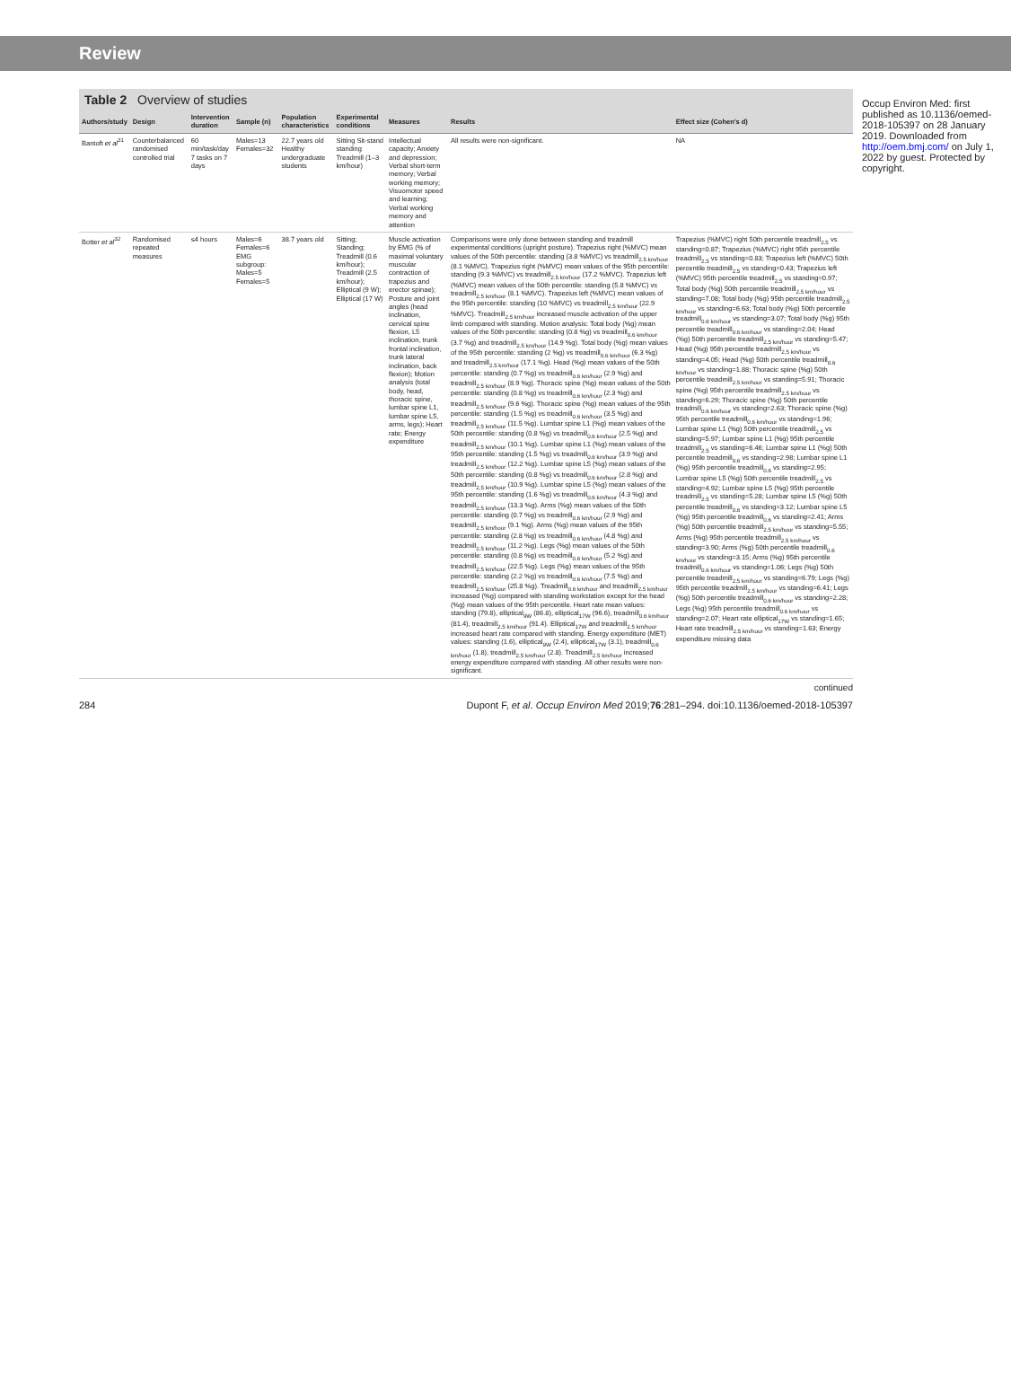Review
Table 2 Overview of studies
| Authors/study | Design | Intervention duration | Sample (n) | Population characteristics | Experimental conditions | Measures | Results | Effect size (Cohen's d) |
| --- | --- | --- | --- | --- | --- | --- | --- | --- |
| Bantoft et al<sup>31</sup> | Counterbalanced randomised controlled trial | 60 min/task/day 7 tasks on 7 days | Males=13 Females=32 | 22.7 years old Healthy undergraduate students | Sitting Sit-stand standing Treadmill (1–3 km/hour) | Intellectual capacity; Anxiety and depression; Verbal short-term memory; Verbal working memory; Visuomotor speed and learning; Verbal working memory and attention | All results were non-significant. | NA |
| Botter et al<sup>32</sup> | Randomised repeated measures | ≤4 hours | Males=6 Females=6 EMG subgroup: Males=5 Females=5 | 38.7 years old | Sitting; Standing; Treadmill (0.6 km/hour); Treadmill (2.5 km/hour); Elliptical (9 W); Elliptical (17 W) | Muscle activation by EMG (% of maximal voluntary muscular contraction of trapezius and erector spinae); Posture and joint angles (head inclination, cervical spine flexion, L5 inclination, trunk frontal inclination, trunk lateral inclination, back flexion); Motion analysis (total body, head, thoracic spine, lumbar spine L1, lumbar spine L5, arms, legs); Heart rate; Energy expenditure | Comparisons were only done between standing and treadmill experimental conditions (upright posture). Trapezius right (%MVC) mean values of the 50th percentile: standing (3.8 %MVC) vs treadmill<sub>2.5 km/hour</sub> (8.1 %MVC). Trapezius right (%MVC) mean values of the 95th percentile: standing (9.3 %MVC) vs treadmill<sub>2.5 km/hour</sub> (17.2 %MVC). Trapezius left (%MVC) mean values of the 50th percentile: standing (5.8 %MVC) vs treadmill<sub>2.5 km/hour</sub> (8.1 %MVC). Trapezius left (%MVC) mean values of the 95th percentile: standing (10 %MVC) vs treadmill<sub>2.5 km/hour</sub> (22.9 %MVC). Treadmill<sub>2.5 km/hour</sub> increased muscle activation of the upper limb compared with standing. Motion analysis: Total body (%g) mean values of the 50th percentile: standing (0.8 %g) vs treadmill<sub>0.6 km/hour</sub> (3.7 %g) and treadmill<sub>2.5 km/hour</sub> (14.9 %g). Total body (%g) mean values of the 95th percentile: standing (2 %g) vs treadmill<sub>0.6 km/hour</sub> (6.3 %g) and treadmill<sub>2.5 km/hour</sub> (17.1 %g). Head (%g) mean values of the 50th percentile: standing (0.7 %g) vs treadmill<sub>0.6 km/hour</sub> (2.9 %g) and treadmill<sub>2.5 km/hour</sub> (8.9 %g). Thoracic spine (%g) mean values of the 50th percentile: standing (0.8 %g) vs treadmill<sub>0.6 km/hour</sub> (2.3 %g) and treadmill<sub>2.5 km/hour</sub> (9.6 %g). Thoracic spine (%g) mean values of the 95th percentile: standing (1.5 %g) vs treadmill<sub>0.6 km/hour</sub> (3.5 %g) and treadmill<sub>2.5 km/hour</sub> (11.5 %g). Lumbar spine L1 (%g) mean values of the 50th percentile: standing (0.8 %g) vs treadmill<sub>0.6 km/hour</sub> (2.5 %g) and treadmill<sub>2.5 km/hour</sub> (10.1 %g). Lumbar spine L1 (%g) mean values of the 95th percentile: standing (1.5 %g) vs treadmill<sub>0.6 km/hour</sub> (3.9 %g) and treadmill<sub>2.5 km/hour</sub> (12.2 %g). Lumbar spine L5 (%g) mean values of the 50th percentile: standing (0.8 %g) vs treadmill<sub>0.6 km/hour</sub> (2.8 %g) and treadmill<sub>2.5 km/hour</sub> (10.9 %g). Lumbar spine L5 (%g) mean values of the 95th percentile: standing (1.6 %g) vs treadmill<sub>0.6 km/hour</sub> (4.3 %g) and treadmill<sub>2.5 km/hour</sub> (13.3 %g). Arms (%g) mean values of the 50th percentile: standing (0.7 %g) vs treadmill<sub>0.6 km/hour</sub> (2.9 %g) and treadmill<sub>2.5 km/hour</sub> (9.1 %g). Arms (%g) mean values of the 95th percentile: standing (2.8 %g) vs treadmill<sub>0.6 km/hour</sub> (4.8 %g) and treadmill<sub>2.5 km/hour</sub> (11.2 %g). Legs (%g) mean values of the 50th percentile: standing (0.8 %g) vs treadmill<sub>0.6 km/hour</sub> (5.2 %g) and treadmill<sub>2.5 km/hour</sub> (22.5 %g). Legs (%g) mean values of the 95th percentile: standing (2.2 %g) vs treadmill<sub>0.6 km/hour</sub> (7.5 %g) and treadmill<sub>2.5 km/hour</sub> (25.8 %g). Treadmill<sub>0.6 km/hour</sub> and treadmill<sub>2.5 km/hour</sub> increased (%g) compared with standing workstation except for the head (%g) mean values of the 95th percentile. Heart rate mean values: standing (79.8), elliptical<sub>9W</sub> (86.8), elliptical<sub>17W</sub> (96.6), treadmill<sub>0.6 km/hour</sub> (81.4), treadmill<sub>2.5 km/hour</sub> (91.4). Elliptical<sub>17W</sub> and treadmill<sub>2.5 km/hour</sub> increased heart rate compared with standing. Energy expenditure (MET) values: standing (1.6), elliptical<sub>9W</sub> (2.4), elliptical<sub>17W</sub> (3.1), treadmill<sub>0.6 km/hour</sub> (1.8), treadmill<sub>2.5 km/hour</sub> (2.8). Treadmill<sub>2.5 km/hour</sub> increased energy expenditure compared with standing. All other results were non-significant. | Trapezius (%MVC) right 50th percentile treadmill<sub>2.5</sub> vs standing=0.87; Trapezius (%MVC) right 95th percentile treadmill<sub>2.5</sub> vs standing=0.83; Trapezius left (%MVC) 50th percentile treadmill<sub>2.5</sub> vs standing=0.43; Trapezius left (%MVC) 95th percentile treadmill<sub>2.5</sub> vs standing=0.97; Total body (%g) 50th percentile treadmill<sub>2.5 km/hour</sub> vs standing=7.08; Total body (%g) 95th percentile treadmill<sub>2.5 km/hour</sub> vs standing=6.63; Total body (%g) 50th percentile treadmill<sub>0.6 km/hour</sub> vs standing=3.07; Total body (%g) 95th percentile treadmill<sub>0.6 km/hour</sub> vs standing=2.04; Head (%g) 50th percentile treadmill<sub>2.5 km/hour</sub> vs standing=5.47; Head (%g) 95th percentile treadmill<sub>2.5 km/hour</sub> vs standing=4.05; Head (%g) 50th percentile treadmill<sub>0.6 km/hour</sub> vs standing=1.88; Thoracic spine (%g) 50th percentile treadmill<sub>2.5 km/hour</sub> vs standing=5.91; Thoracic spine (%g) 95th percentile treadmill<sub>2.5 km/hour</sub> vs standing=6.29; Thoracic spine (%g) 50th percentile treadmill<sub>0.6 km/hour</sub> vs standing=2.63; Thoracic spine (%g) 95th percentile treadmill<sub>0.6 km/hour</sub> vs standing=1.96; Lumbar spine L1 (%g) 50th percentile treadmill<sub>2.5</sub> vs standing=5.97; Lumbar spine L1 (%g) 95th percentile treadmill<sub>2.5</sub> vs standing=6.46; Lumbar spine L1 (%g) 50th percentile treadmill<sub>0.6</sub> vs standing=2.98; Lumbar spine L1 (%g) 95th percentile treadmill<sub>0.6</sub> vs standing=2.95; Lumbar spine L5 (%g) 50th percentile treadmill<sub>2.5</sub> vs standing=4.92; Lumbar spine L5 (%g) 95th percentile treadmill<sub>2.5</sub> vs standing=5.28; Lumbar spine L5 (%g) 50th percentile treadmill<sub>0.6</sub> vs standing=3.12; Lumbar spine L5 (%g) 95th percentile treadmill<sub>0.6</sub> vs standing=2.41; Arms (%g) 50th percentile treadmill<sub>2.5 km/hour</sub> vs standing=5.55; Arms (%g) 95th percentile treadmill<sub>2.5 km/hour</sub> vs standing=3.90; Arms (%g) 50th percentile treadmill<sub>0.6 km/hour</sub> vs standing=3.15; Arms (%g) 95th percentile treadmill<sub>0.6 km/hour</sub> vs standing=1.06; Legs (%g) 50th percentile treadmill<sub>2.5 km/hour</sub> vs standing=6.79; Legs (%g) 95th percentile treadmill<sub>2.5 km/hour</sub> vs standing=6.41; Legs (%g) 50th percentile treadmill<sub>0.6 km/hour</sub> vs standing=2.28; Legs (%g) 95th percentile treadmill<sub>0.6 km/hour</sub> vs standing=2.07; Heart rate elliptical<sub>17W</sub> vs standing=1.65; Heart rate treadmill<sub>2.5 km/hour</sub> vs standing=1.63; Energy expenditure missing data |
continued
284 Dupont F, et al. Occup Environ Med 2019;76:281–294. doi:10.1136/oemed-2018-105397
Occup Environ Med: first published as 10.1136/oemed-2018-105397 on 28 January 2019. Downloaded from http://oem.bmj.com/ on July 1, 2022 by guest. Protected by copyright.